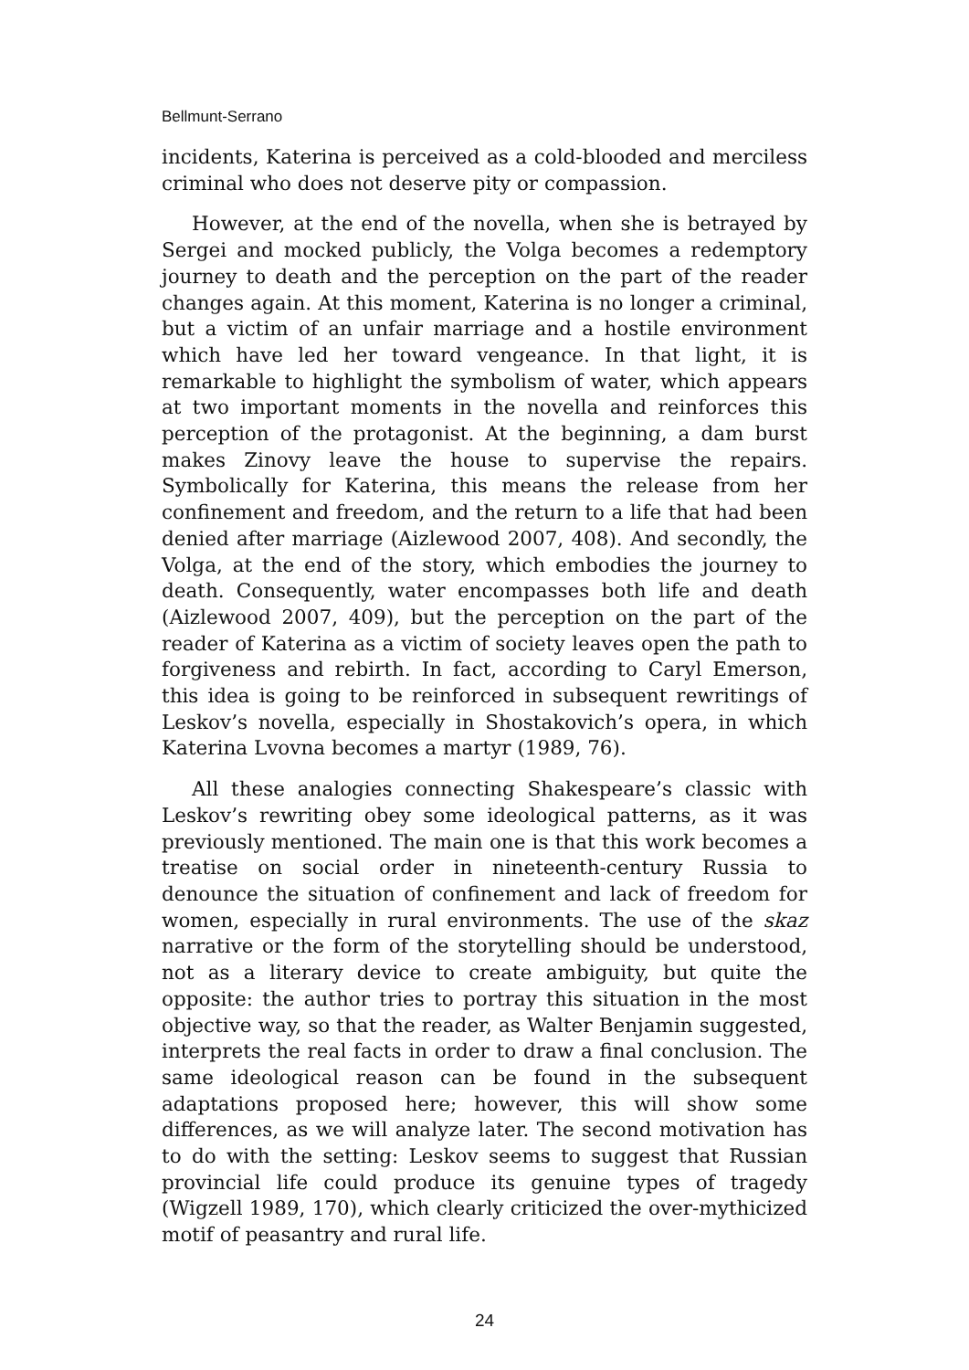Bellmunt-Serrano
incidents, Katerina is perceived as a cold-blooded and merciless criminal who does not deserve pity or compassion.
However, at the end of the novella, when she is betrayed by Sergei and mocked publicly, the Volga becomes a redemptory journey to death and the perception on the part of the reader changes again. At this moment, Katerina is no longer a criminal, but a victim of an unfair marriage and a hostile environment which have led her toward vengeance. In that light, it is remarkable to highlight the symbolism of water, which appears at two important moments in the novella and reinforces this perception of the protagonist. At the beginning, a dam burst makes Zinovy leave the house to supervise the repairs. Symbolically for Katerina, this means the release from her confinement and freedom, and the return to a life that had been denied after marriage (Aizlewood 2007, 408). And secondly, the Volga, at the end of the story, which embodies the journey to death. Consequently, water encompasses both life and death (Aizlewood 2007, 409), but the perception on the part of the reader of Katerina as a victim of society leaves open the path to forgiveness and rebirth. In fact, according to Caryl Emerson, this idea is going to be reinforced in subsequent rewritings of Leskov’s novella, especially in Shostakovich’s opera, in which Katerina Lvovna becomes a martyr (1989, 76).
All these analogies connecting Shakespeare’s classic with Leskov’s rewriting obey some ideological patterns, as it was previously mentioned. The main one is that this work becomes a treatise on social order in nineteenth-century Russia to denounce the situation of confinement and lack of freedom for women, especially in rural environments. The use of the skaz narrative or the form of the storytelling should be understood, not as a literary device to create ambiguity, but quite the opposite: the author tries to portray this situation in the most objective way, so that the reader, as Walter Benjamin suggested, interprets the real facts in order to draw a final conclusion. The same ideological reason can be found in the subsequent adaptations proposed here; however, this will show some differences, as we will analyze later. The second motivation has to do with the setting: Leskov seems to suggest that Russian provincial life could produce its genuine types of tragedy (Wigzell 1989, 170), which clearly criticized the over-mythicized motif of peasantry and rural life.
24